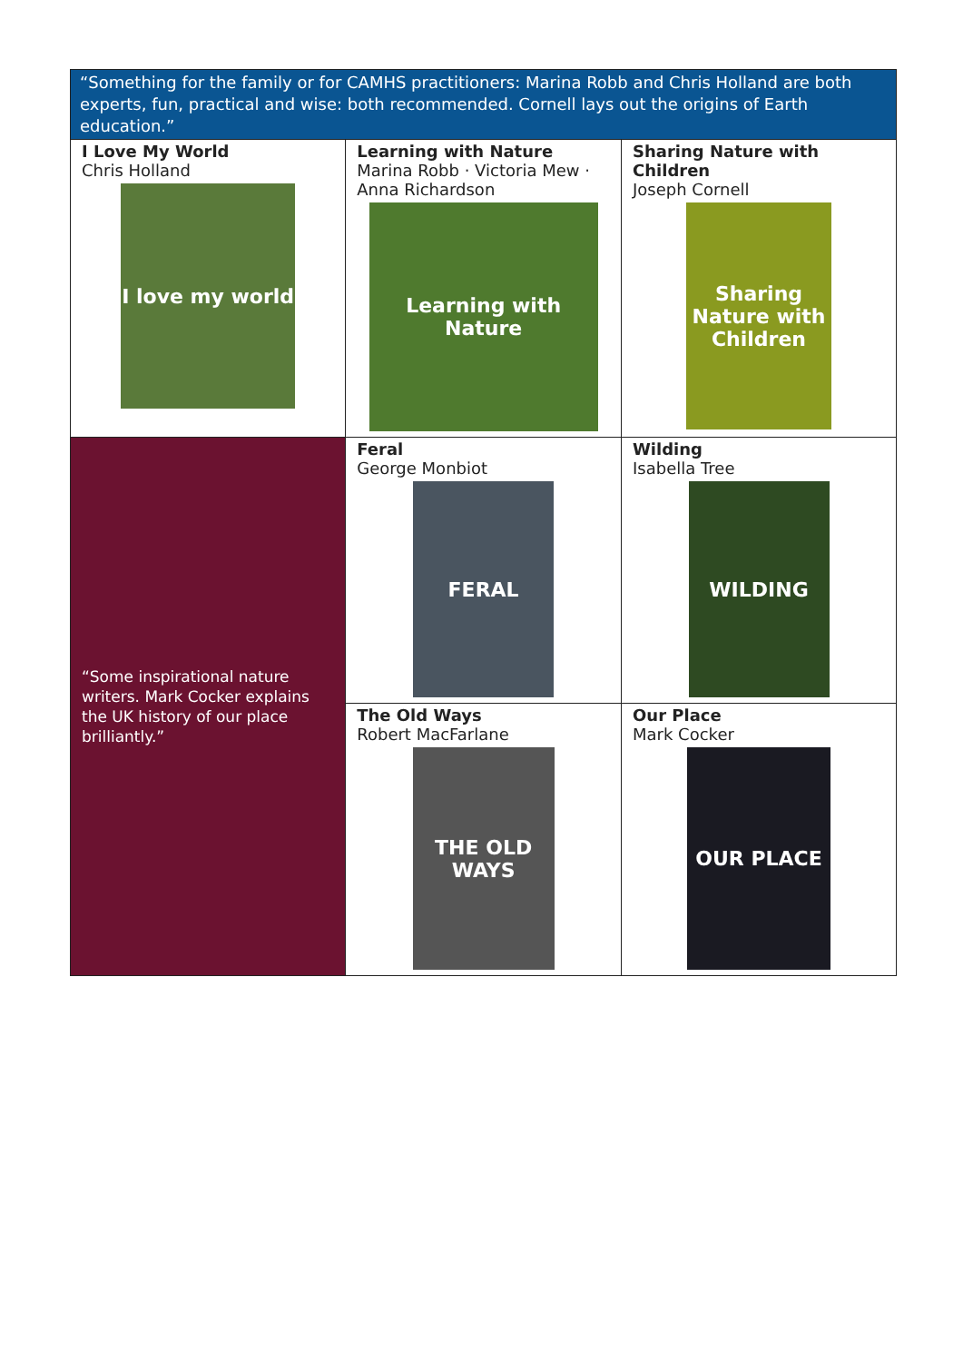| “Something for the family or for CAMHS practitioners: Marina Robb and Chris Holland are both experts, fun, practical and wise: both recommended. Cornell lays out the origins of Earth education.” | | |
| I Love My World Chris Holland I love my world | Learning with Nature Marina Robb · Victoria Mew · Anna Richardson Learning with Nature | Sharing Nature with Children Joseph Cornell Sharing Nature with Children |
| “Some inspirational nature writers. Mark Cocker explains the UK history of our place brilliantly.” | Feral George Monbiot FERAL | Wilding Isabella Tree WILDING |
| | The Old Ways Robert MacFarlane THE OLD WAYS | Our Place Mark Cocker OUR PLACE |